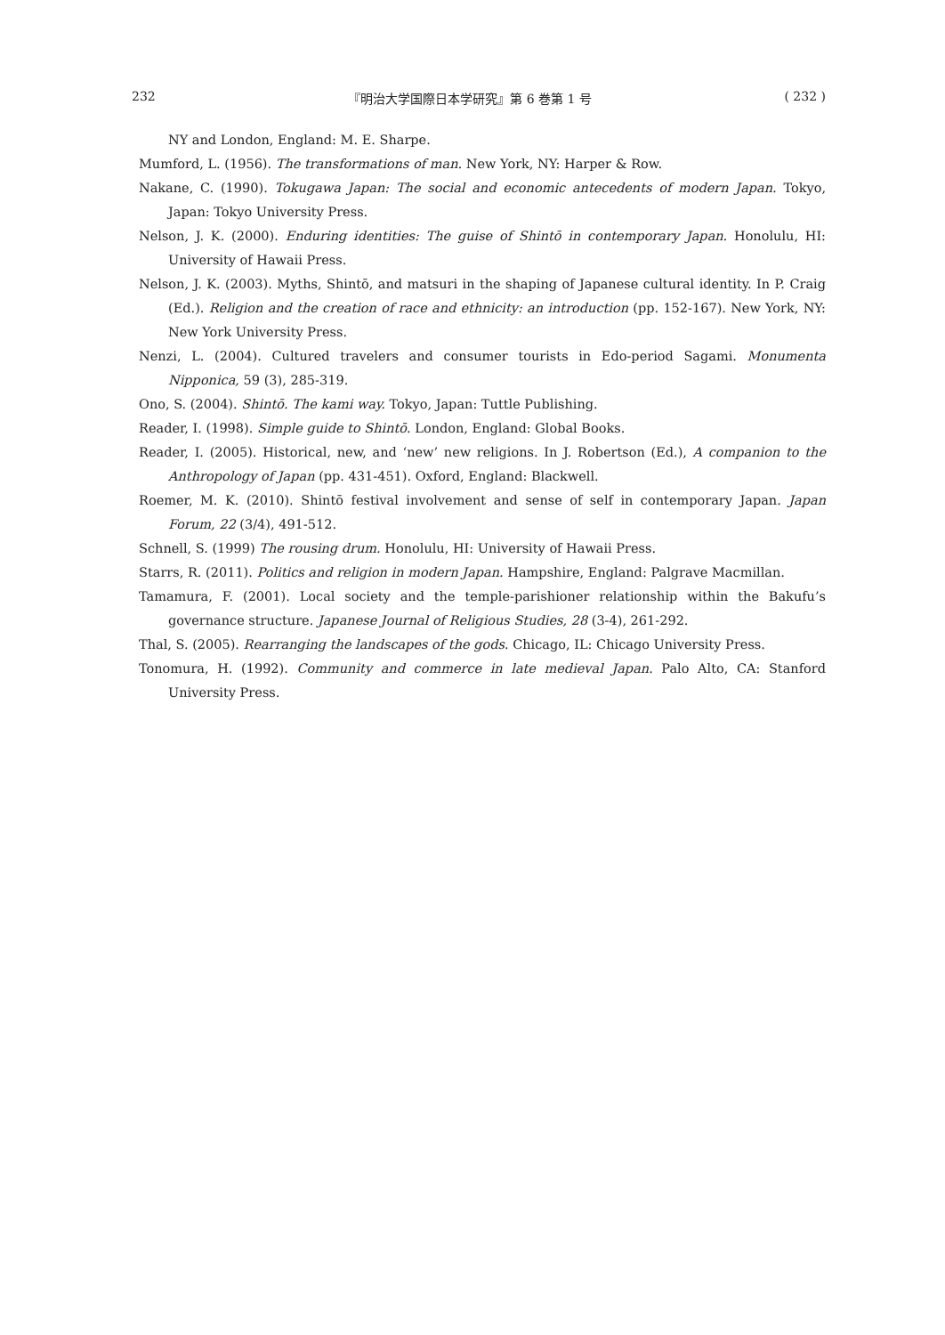232 『明治大学国際日本学研究』第 6 巻第 1 号 ( 232 )
NY and London, England: M. E. Sharpe.
Mumford, L. (1956). The transformations of man. New York, NY: Harper & Row.
Nakane, C. (1990). Tokugawa Japan: The social and economic antecedents of modern Japan. Tokyo, Japan: Tokyo University Press.
Nelson, J. K. (2000). Enduring identities: The guise of Shintō in contemporary Japan. Honolulu, HI: University of Hawaii Press.
Nelson, J. K. (2003). Myths, Shintō, and matsuri in the shaping of Japanese cultural identity. In P. Craig (Ed.). Religion and the creation of race and ethnicity: an introduction (pp. 152-167). New York, NY: New York University Press.
Nenzi, L. (2004). Cultured travelers and consumer tourists in Edo-period Sagami. Monumenta Nipponica, 59 (3), 285-319.
Ono, S. (2004). Shintō. The kami way. Tokyo, Japan: Tuttle Publishing.
Reader, I. (1998). Simple guide to Shintō. London, England: Global Books.
Reader, I. (2005). Historical, new, and ‘new’ new religions. In J. Robertson (Ed.), A companion to the Anthropology of Japan (pp. 431-451). Oxford, England: Blackwell.
Roemer, M. K. (2010). Shintō festival involvement and sense of self in contemporary Japan. Japan Forum, 22 (3/4), 491-512.
Schnell, S. (1999) The rousing drum. Honolulu, HI: University of Hawaii Press.
Starrs, R. (2011). Politics and religion in modern Japan. Hampshire, England: Palgrave Macmillan.
Tamamura, F. (2001). Local society and the temple-parishioner relationship within the Bakufu’s governance structure. Japanese Journal of Religious Studies, 28 (3-4), 261-292.
Thal, S. (2005). Rearranging the landscapes of the gods. Chicago, IL: Chicago University Press.
Tonomura, H. (1992). Community and commerce in late medieval Japan. Palo Alto, CA: Stanford University Press.